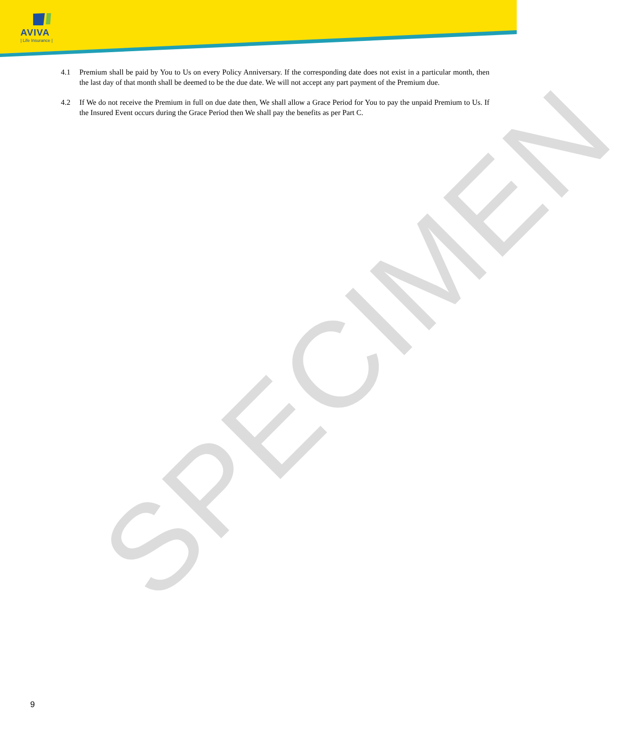AVIVA
| Life Insurance |
SPECIMEN
4.1 Premium shall be paid by You to Us on every Policy Anniversary. If the corresponding date does not exist in a particular month, then the last day of that month shall be deemed to be the due date. We will not accept any part payment of the Premium due.
4.2 If We do not receive the Premium in full on due date then, We shall allow a Grace Period for You to pay the unpaid Premium to Us. If the Insured Event occurs during the Grace Period then We shall pay the benefits as per Part C.
9